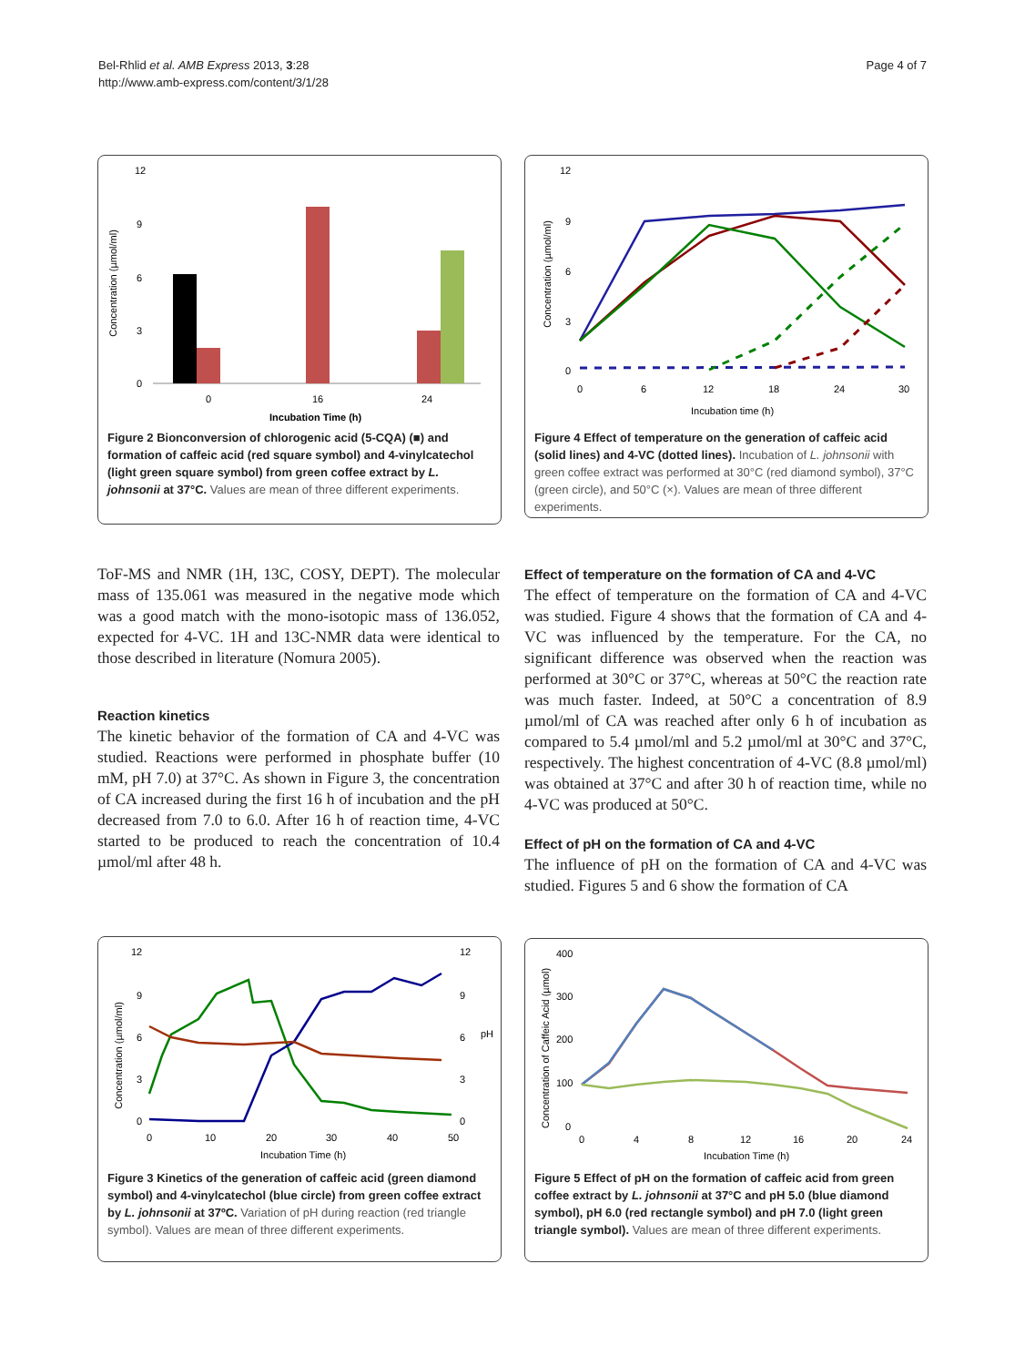Page 4 of 7 Bel-Rhlid et al. AMB Express 2013, 3:28
http://www.amb-express.com/content/3/1/28
Concentration (µmol/ml)
12
9
6
3
0
0
16
24
Incubation Time (h)
Figure 2 Bionconversion of chlorogenic acid (5-CQA) (■) and formation of caffeic acid (red square symbol) and 4-vinylcatechol (light green square symbol) from green coffee extract by L. johnsonii at 37°C. Values are mean of three different experiments.
Concentration (µmol/ml)
12
9
6
3
0
0
6
12
18
24
30
Incubation time (h)
Figure 4 Effect of temperature on the generation of caffeic acid (solid lines) and 4-VC (dotted lines). Incubation of L. johnsonii with green coffee extract was performed at 30°C (red diamond symbol), 37°C (green circle), and 50°C (×). Values are mean of three different experiments.
ToF-MS and NMR (1H, 13C, COSY, DEPT). The molecular mass of 135.061 was measured in the negative mode which was a good match with the mono-isotopic mass of 136.052, expected for 4-VC. 1H and 13C-NMR data were identical to those described in literature (Nomura 2005).
Reaction kinetics
The kinetic behavior of the formation of CA and 4-VC was studied. Reactions were performed in phosphate buffer (10 mM, pH 7.0) at 37°C. As shown in Figure 3, the concentration of CA increased during the first 16 h of incubation and the pH decreased from 7.0 to 6.0. After 16 h of reaction time, 4-VC started to be produced to reach the concentration of 10.4 µmol/ml after 48 h.
Effect of temperature on the formation of CA and 4-VC
The effect of temperature on the formation of CA and 4-VC was studied. Figure 4 shows that the formation of CA and 4-VC was influenced by the temperature. For the CA, no significant difference was observed when the reaction was performed at 30°C or 37°C, whereas at 50°C the reaction rate was much faster. Indeed, at 50°C a concentration of 8.9 µmol/ml of CA was reached after only 6 h of incubation as compared to 5.4 µmol/ml and 5.2 µmol/ml at 30°C and 37°C, respectively. The highest concentration of 4-VC (8.8 µmol/ml) was obtained at 37°C and after 30 h of reaction time, while no 4-VC was produced at 50°C.
Effect of pH on the formation of CA and 4-VC
The influence of pH on the formation of CA and 4-VC was studied. Figures 5 and 6 show the formation of CA
Concentration (µmol/ml)
12
9
6
3
0
12
9
6
3
0
pH
0
10
20
30
40
50
Incubation Time (h)
Figure 3 Kinetics of the generation of caffeic acid (green diamond symbol) and 4-vinylcatechol (blue circle) from green coffee extract by L. johnsonii at 37ºC. Variation of pH during reaction (red triangle symbol). Values are mean of three different experiments.
Concentration of Caffeic Acid (µmol)
400
300
200
100
0
0
4
8
12
16
20
24
Incubation Time (h)
Figure 5 Effect of pH on the formation of caffeic acid from green coffee extract by L. johnsonii at 37°C and pH 5.0 (blue diamond symbol), pH 6.0 (red rectangle symbol) and pH 7.0 (light green triangle symbol). Values are mean of three different experiments.